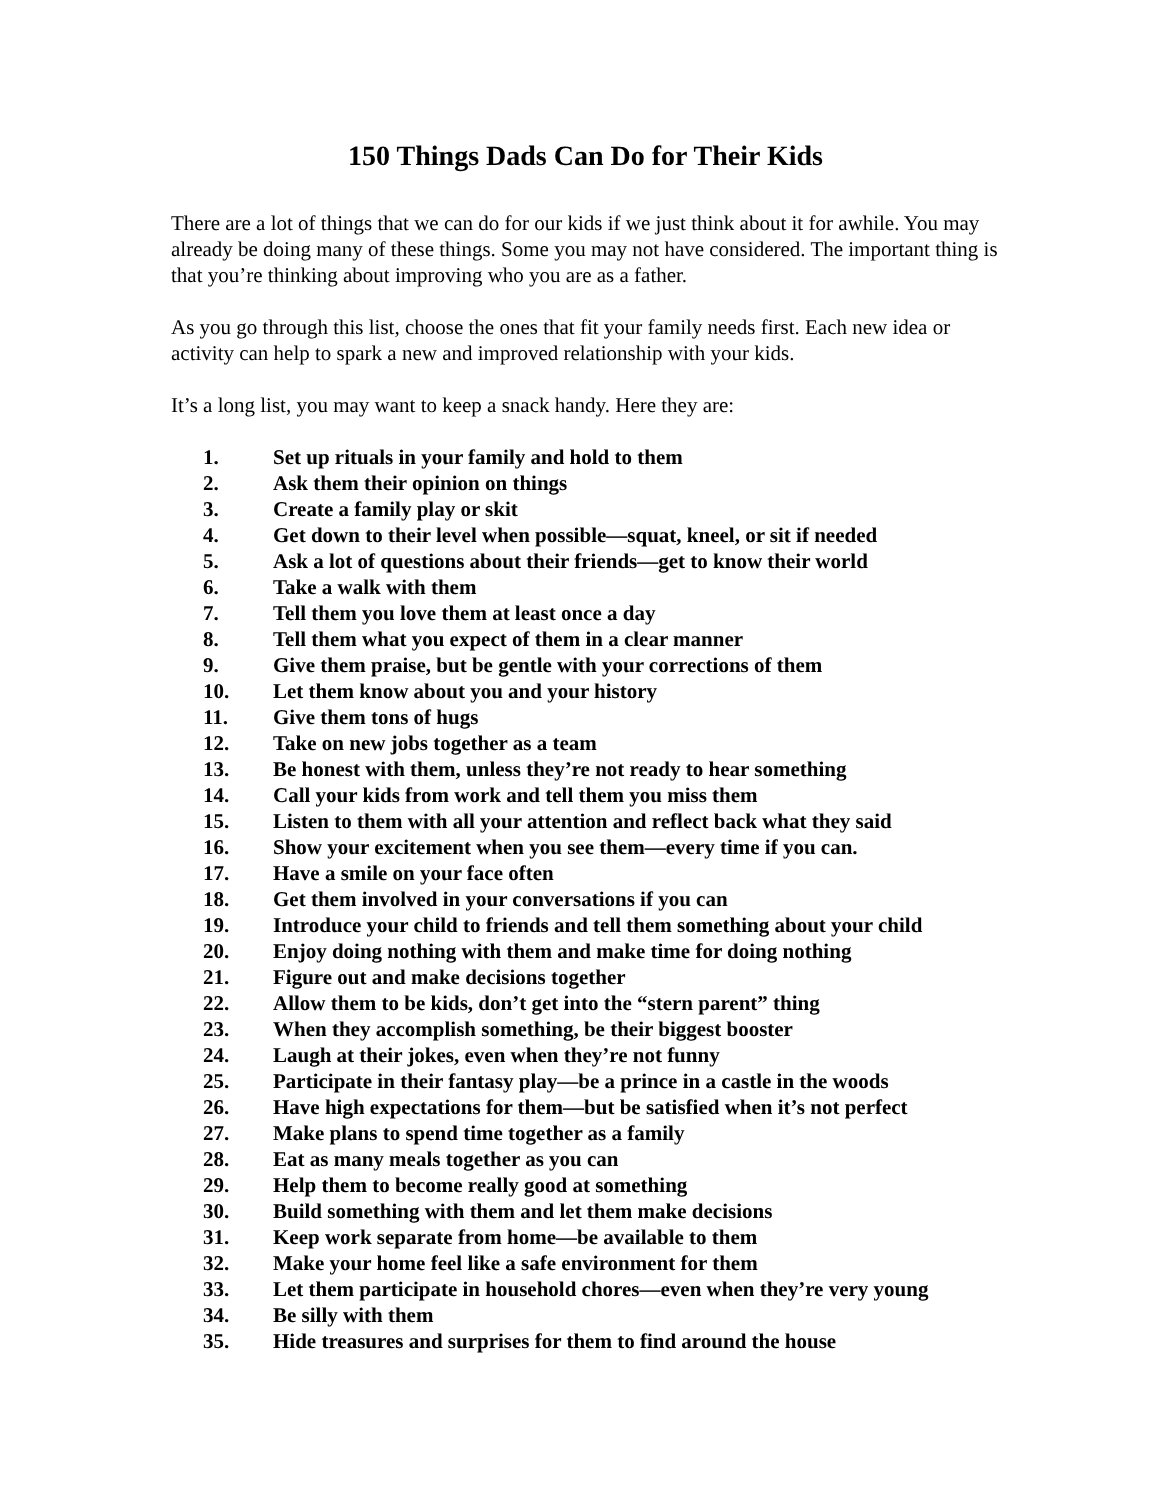150 Things Dads Can Do for Their Kids
There are a lot of things that we can do for our kids if we just think about it for awhile. You may already be doing many of these things. Some you may not have considered. The important thing is that you’re thinking about improving who you are as a father.
As you go through this list, choose the ones that fit your family needs first. Each new idea or activity can help to spark a new and improved relationship with your kids.
It’s a long list, you may want to keep a snack handy. Here they are:
1. Set up rituals in your family and hold to them
2. Ask them their opinion on things
3. Create a family play or skit
4. Get down to their level when possible—squat, kneel, or sit if needed
5. Ask a lot of questions about their friends—get to know their world
6. Take a walk with them
7. Tell them you love them at least once a day
8. Tell them what you expect of them in a clear manner
9. Give them praise, but be gentle with your corrections of them
10. Let them know about you and your history
11. Give them tons of hugs
12. Take on new jobs together as a team
13. Be honest with them, unless they’re not ready to hear something
14. Call your kids from work and tell them you miss them
15. Listen to them with all your attention and reflect back what they said
16. Show your excitement when you see them—every time if you can.
17. Have a smile on your face often
18. Get them involved in your conversations if you can
19. Introduce your child to friends and tell them something about your child
20. Enjoy doing nothing with them and make time for doing nothing
21. Figure out and make decisions together
22. Allow them to be kids, don’t get into the “stern parent” thing
23. When they accomplish something, be their biggest booster
24. Laugh at their jokes, even when they’re not funny
25. Participate in their fantasy play—be a prince in a castle in the woods
26. Have high expectations for them—but be satisfied when it’s not perfect
27. Make plans to spend time together as a family
28. Eat as many meals together as you can
29. Help them to become really good at something
30. Build something with them and let them make decisions
31. Keep work separate from home—be available to them
32. Make your home feel like a safe environment for them
33. Let them participate in household chores—even when they’re very young
34. Be silly with them
35. Hide treasures and surprises for them to find around the house